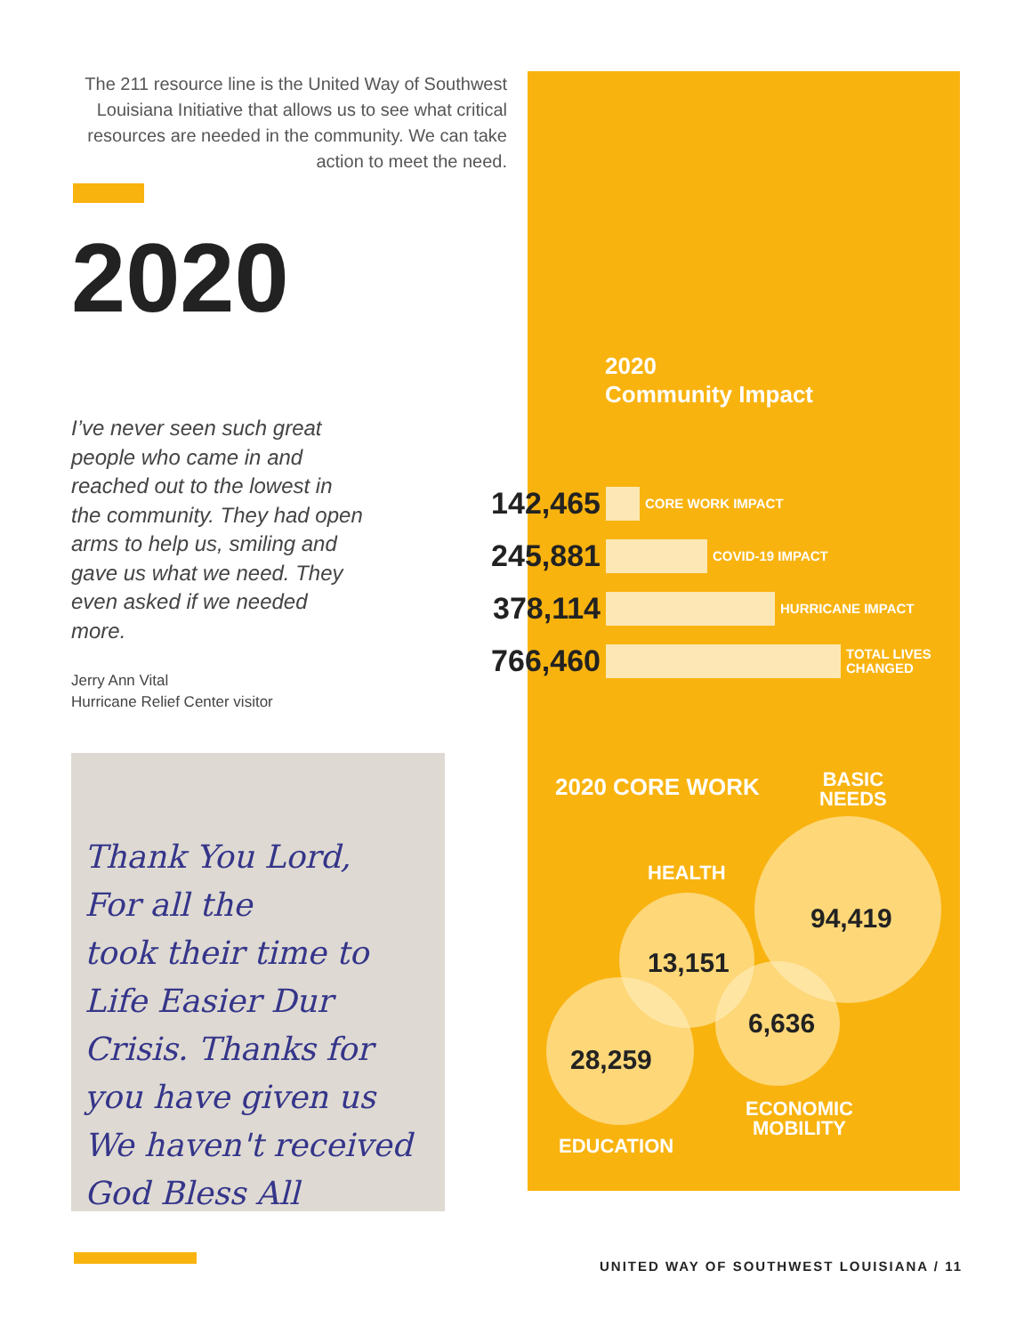The 211 resource line is the United Way of Southwest Louisiana Initiative that allows us to see what critical resources are needed in the community. We can take action to meet the need.
2020
I’ve never seen such great people who came in and reached out to the lowest in the community. They had open arms to help us, smiling and gave us what we need. They even asked if we needed more.
Jerry Ann Vital
Hurricane Relief Center visitor
Thank You Lord,
For all the
took their time to
Life Easier Dur
Crisis. Thanks for
you have given us
We haven't received
God Bless All
2020
Community Impact
142,465
CORE WORK IMPACT
245,881
COVID-19 IMPACT
378,114
HURRICANE IMPACT
766,460
TOTAL LIVES
CHANGED
2020 CORE WORK
BASIC
NEEDS
HEALTH
94,419
13,151
6,636
28,259
ECONOMIC
MOBILITY
EDUCATION
UNITED WAY OF SOUTHWEST LOUISIANA / 11